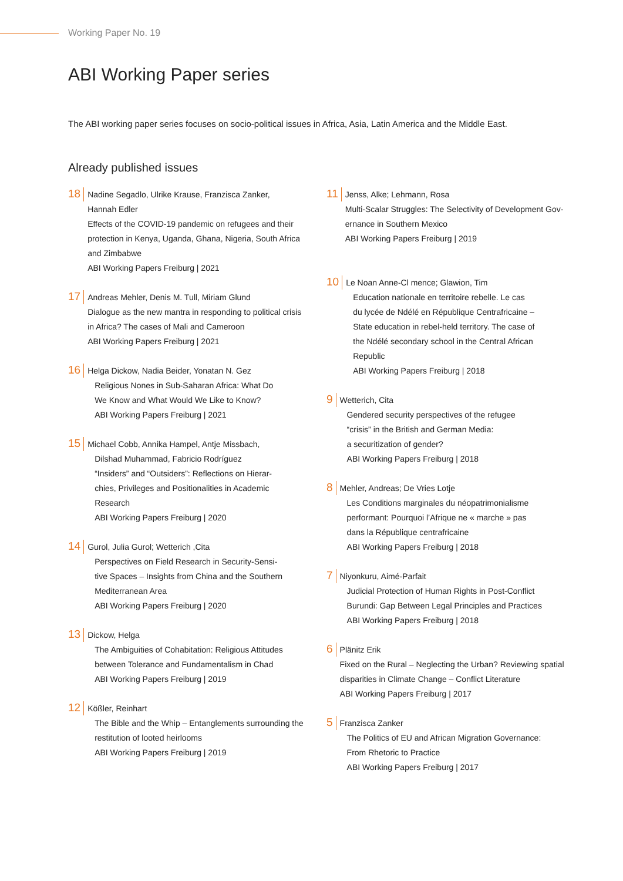Working Paper No. 19
ABI Working Paper series
The ABI working paper series focuses on socio-political issues in Africa, Asia, Latin America and the Middle East.
Already published issues
18
Nadine Segadlo, Ulrike Krause, Franzisca Zanker,
Hannah Edler
Effects of the COVID-19 pandemic on refugees and their
protection in Kenya, Uganda, Ghana, Nigeria, South Africa
and Zimbabwe
ABI Working Papers Freiburg | 2021
17
Andreas Mehler, Denis M. Tull, Miriam Glund
Dialogue as the new mantra in responding to political crisis
in Africa? The cases of Mali and Cameroon
ABI Working Papers Freiburg | 2021
16
Helga Dickow, Nadia Beider, Yonatan N. Gez
Religious Nones in Sub-Saharan Africa: What Do
We Know and What Would We Like to Know?
ABI Working Papers Freiburg | 2021
15
Michael Cobb, Annika Hampel, Antje Missbach,
Dilshad Muhammad, Fabricio Rodríguez
“Insiders” and “Outsiders”: Reflections on Hierar-
chies, Privileges and Positionalities in Academic
Research
ABI Working Papers Freiburg | 2020
14
Gurol, Julia Gurol; Wetterich ,Cita
Perspectives on Field Research in Security-Sensi-
tive Spaces – Insights from China and the Southern
Mediterranean Area
ABI Working Papers Freiburg | 2020
13
Dickow, Helga
The Ambiguities of Cohabitation: Religious Attitudes
between Tolerance and Fundamentalism in Chad
ABI Working Papers Freiburg | 2019
12
Kößler, Reinhart
The Bible and the Whip – Entanglements surrounding the
restitution of looted heirlooms
ABI Working Papers Freiburg | 2019
11
Jenss, Alke; Lehmann, Rosa
Multi-Scalar Struggles: The Selectivity of Development Gov-
ernance in Southern Mexico
ABI Working Papers Freiburg | 2019
10
Le Noan Anne-Cl mence; Glawion, Tim
Education nationale en territoire rebelle. Le cas
du lycée de Ndélé en République Centrafricaine –
State education in rebel-held territory. The case of
the Ndélé secondary school in the Central African
Republic
ABI Working Papers Freiburg | 2018
9
Wetterich, Cita
Gendered security perspectives of the refugee
“crisis” in the British and German Media:
a securitization of gender?
ABI Working Papers Freiburg | 2018
8
Mehler, Andreas; De Vries Lotje
Les Conditions marginales du néopatrimonialisme
performant: Pourquoi l’Afrique ne « marche » pas
dans la République centrafricaine
ABI Working Papers Freiburg | 2018
7
Niyonkuru, Aimé-Parfait
Judicial Protection of Human Rights in Post-Conflict
Burundi: Gap Between Legal Principles and Practices
ABI Working Papers Freiburg | 2018
6
Plänitz Erik
Fixed on the Rural – Neglecting the Urban? Reviewing spatial
disparities in Climate Change – Conflict Literature
ABI Working Papers Freiburg | 2017
5
Franzisca Zanker
The Politics of EU and African Migration Governance:
From Rhetoric to Practice
ABI Working Papers Freiburg | 2017